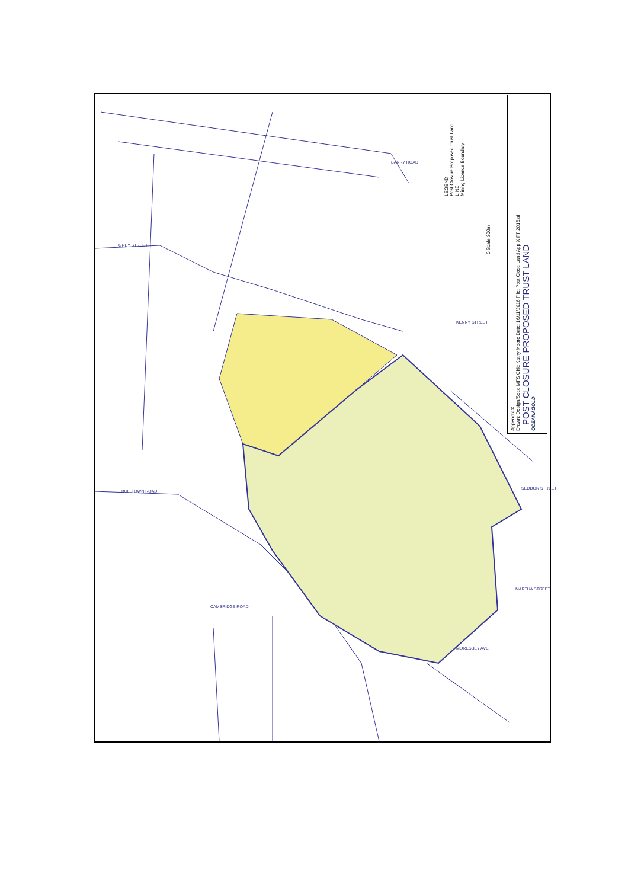LEGEND
Post Closure Proposed Trust Land
LINZ
Mining Licence Boundary
Appendix X
Drawn: Design/Seed MFS Chk: Kathy Moore Date: 16/11/2016 File: Post Close Land App X PT 2016.ai
POST CLOSURE PROPOSED TRUST LAND
OCEANAGOLD
0 Scale 200m
GREY STREET
BARRY ROAD
KENNY STREET
BULLTOWN ROAD
SEDDON STREET
CAMBRIDGE ROAD
MARTHA STREET
MORESBEY AVE